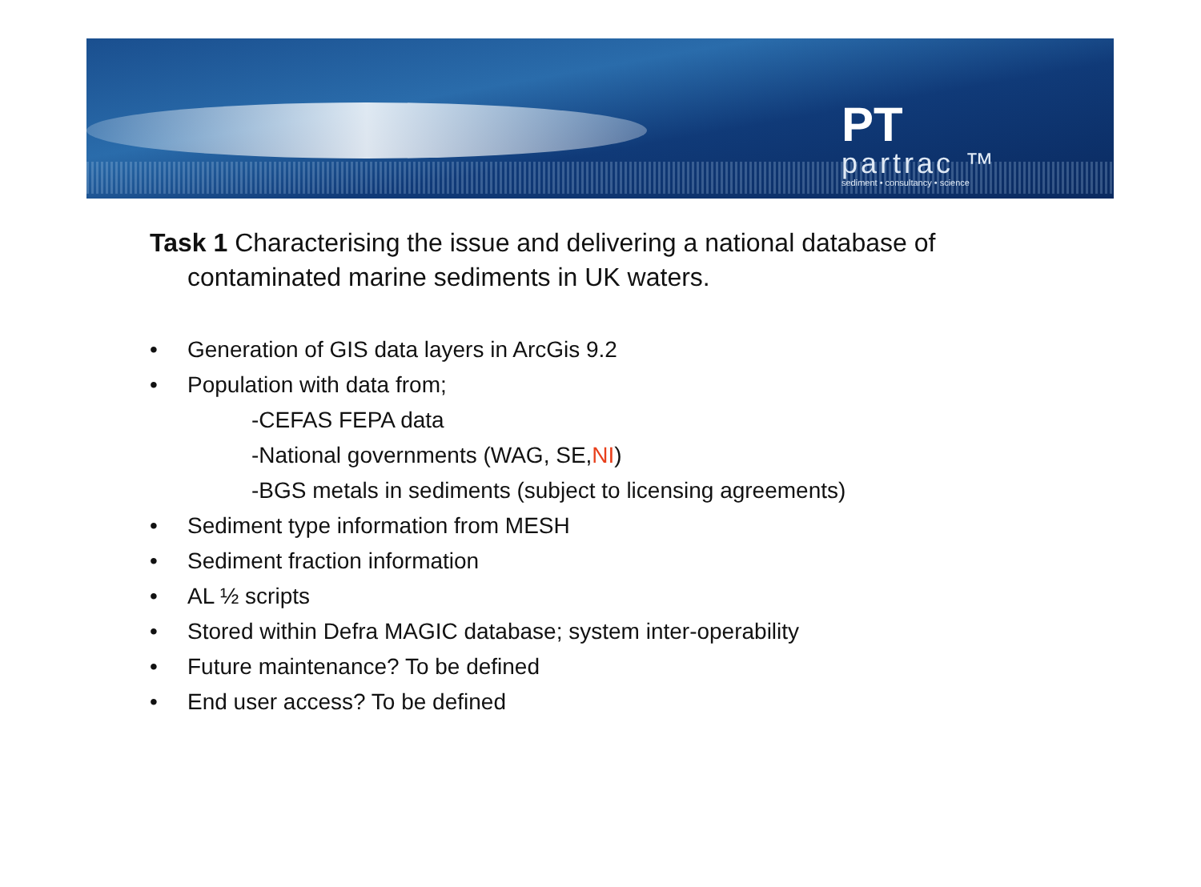PT
partrac ™
sediment • consultancy • science
Task 1 Characterising the issue and delivering a national database of contaminated marine sediments in UK waters.
• Generation of GIS data layers in ArcGis 9.2
• Population with data from;
-CEFAS FEPA data
-National governments (WAG, SE, NI)
-BGS metals in sediments (subject to licensing agreements)
• Sediment type information from MESH
• Sediment fraction information
• AL ½ scripts
• Stored within Defra MAGIC database; system inter-operability
• Future maintenance? To be defined
• End user access? To be defined